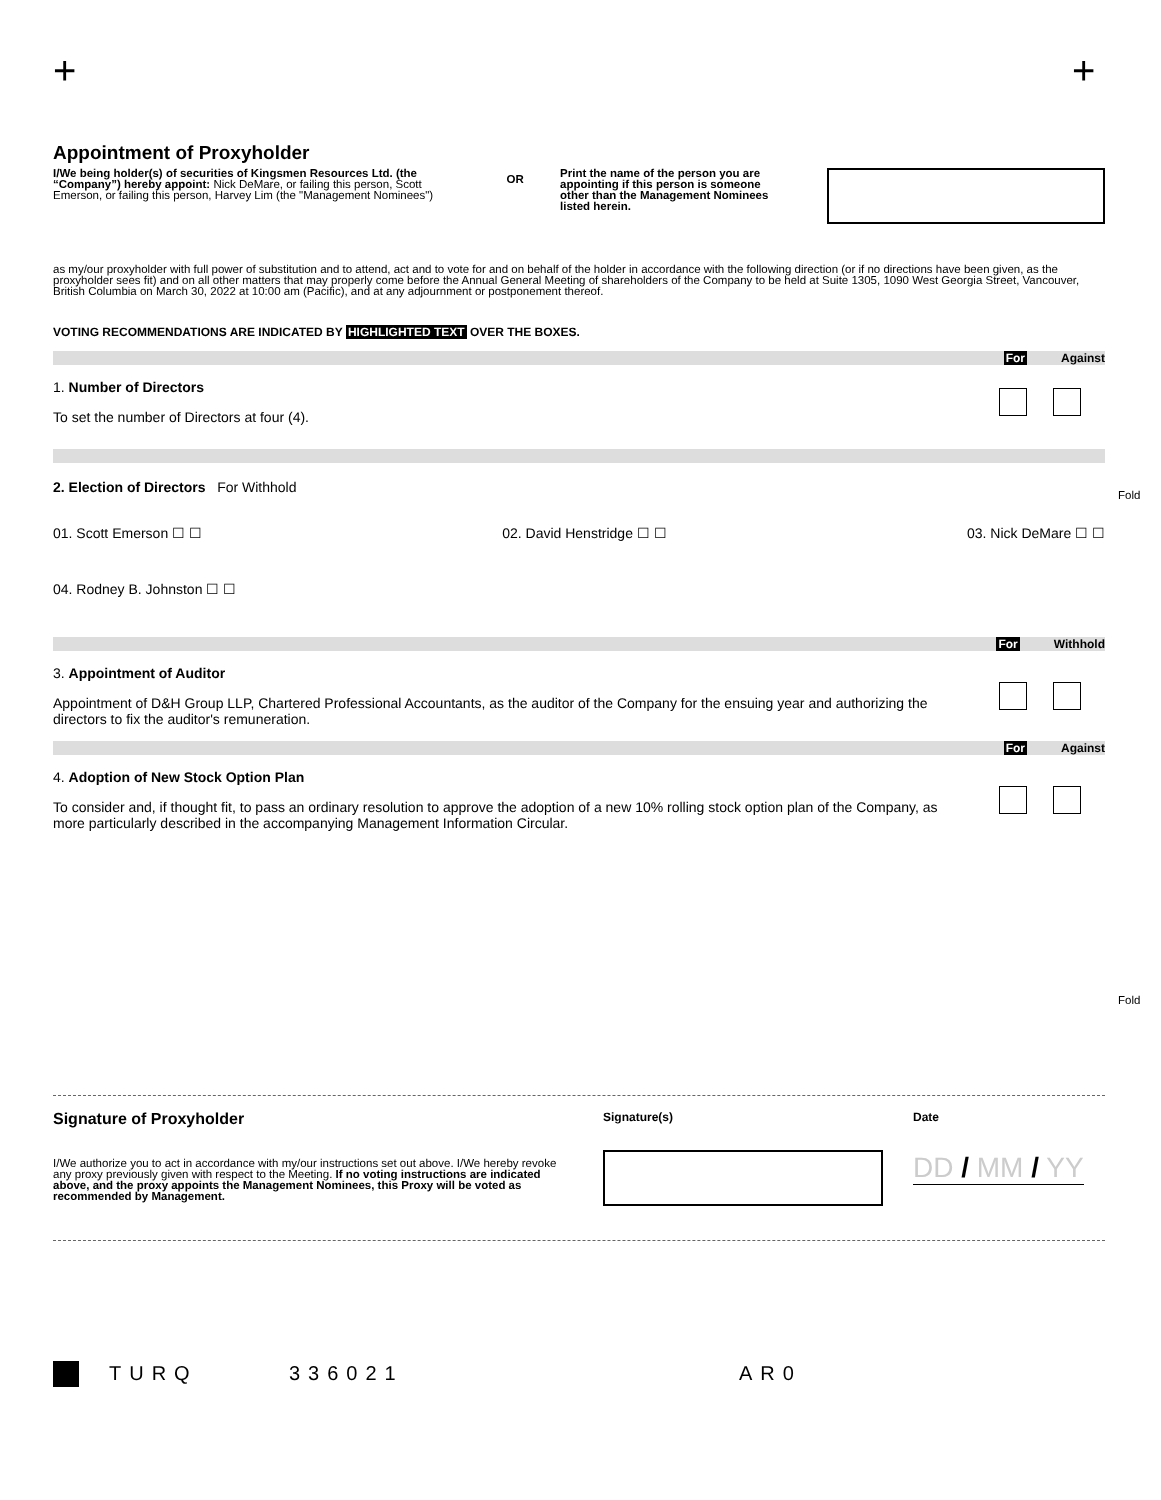+ +
Appointment of Proxyholder
I/We being holder(s) of securities of Kingsmen Resources Ltd. (the “Company”) hereby appoint: Nick DeMare, or failing this person, Scott Emerson, or failing this person, Harvey Lim (the "Management Nominees")
OR
Print the name of the person you are appointing if this person is someone other than the Management Nominees listed herein.
as my/our proxyholder with full power of substitution and to attend, act and to vote for and on behalf of the holder in accordance with the following direction (or if no directions have been given, as the proxyholder sees fit) and on all other matters that may properly come before the Annual General Meeting of shareholders of the Company to be held at Suite 1305, 1090 West Georgia Street, Vancouver, British Columbia on March 30, 2022 at 10:00 am (Pacific), and at any adjournment or postponement thereof.
VOTING RECOMMENDATIONS ARE INDICATED BY HIGHLIGHTED TEXT OVER THE BOXES.
For Against
1. Number of Directors
To set the number of Directors at four (4).
2. Election of Directors For Withhold
01. Scott Emerson ☐ ☐ 02. David Henstridge ☐ ☐ 03. Nick DeMare ☐ ☐
04. Rodney B. Johnston ☐ ☐
For Withhold
3. Appointment of Auditor
Appointment of D&H Group LLP, Chartered Professional Accountants, as the auditor of the Company for the ensuing year and authorizing the directors to fix the auditor's remuneration.
For Against
4. Adoption of New Stock Option Plan
To consider and, if thought fit, to pass an ordinary resolution to approve the adoption of a new 10% rolling stock option plan of the Company, as more particularly described in the accompanying Management Information Circular.
Signature of Proxyholder
I/We authorize you to act in accordance with my/our instructions set out above. I/We hereby revoke any proxy previously given with respect to the Meeting. If no voting instructions are indicated above, and the proxy appoints the Management Nominees, this Proxy will be voted as recommended by Management.
Signature(s) Date
DD / MM / YY
TURQ 336021 AR0
Fold
Fold